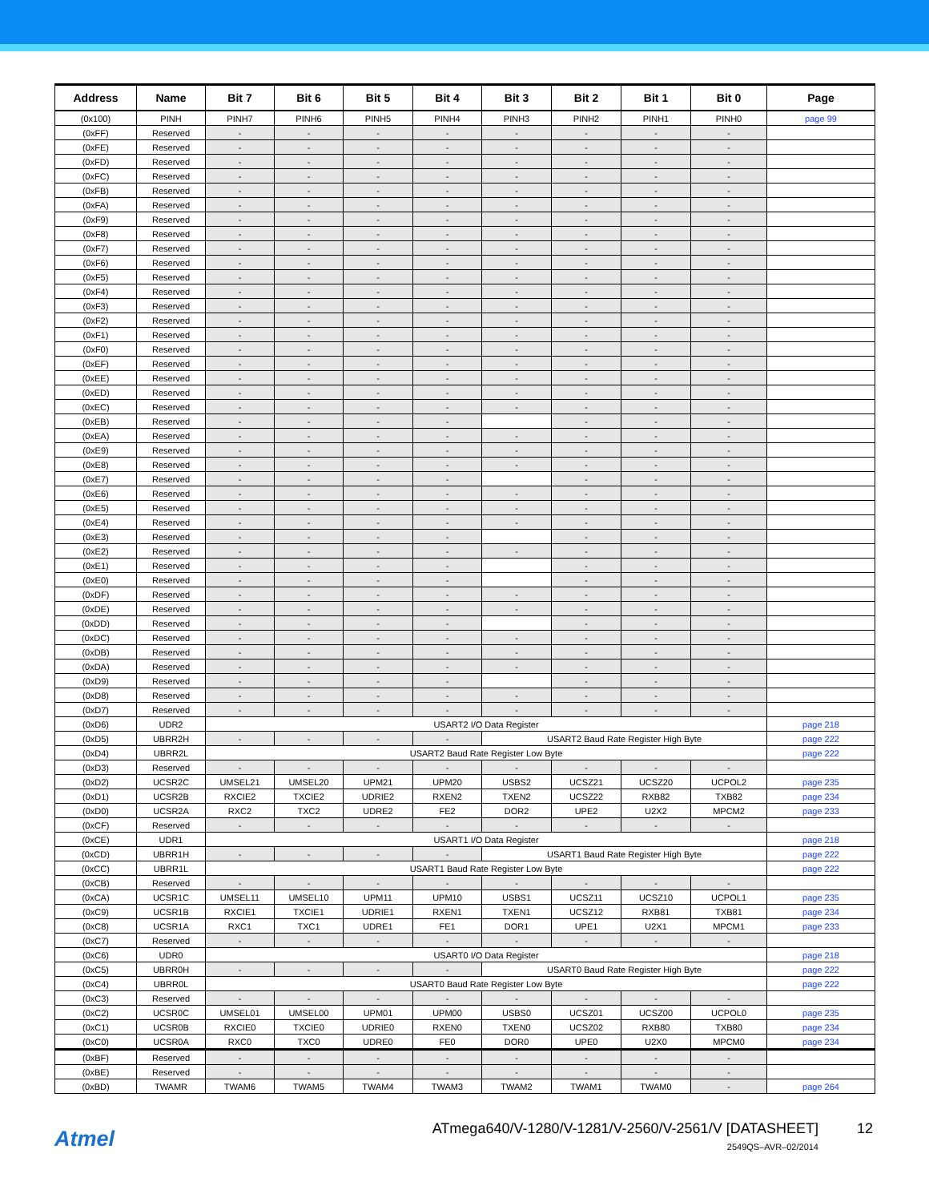| Address | Name | Bit 7 | Bit 6 | Bit 5 | Bit 4 | Bit 3 | Bit 2 | Bit 1 | Bit 0 | Page |
| --- | --- | --- | --- | --- | --- | --- | --- | --- | --- | --- |
| (0x100) | PINH | PINH7 | PINH6 | PINH5 | PINH4 | PINH3 | PINH2 | PINH1 | PINH0 | page 99 |
| (0xFF) | Reserved | - | - | - | - | - | - | - | - | |
| (0xFE) | Reserved | - | - | - | - | - | - | - | - | |
| (0xFD) | Reserved | - | - | - | - | - | - | - | - | |
| (0xFC) | Reserved | - | - | - | - | - | - | - | - | |
| (0xFB) | Reserved | - | - | - | - | - | - | - | - | |
| (0xFA) | Reserved | - | - | - | - | - | - | - | - | |
| (0xF9) | Reserved | - | - | - | - | - | - | - | - | |
| (0xF8) | Reserved | - | - | - | - | - | - | - | - | |
| (0xF7) | Reserved | - | - | - | - | - | - | - | - | |
| (0xF6) | Reserved | - | - | - | - | - | - | - | - | |
| (0xF5) | Reserved | - | - | - | - | - | - | - | - | |
| (0xF4) | Reserved | - | - | - | - | - | - | - | - | |
| (0xF3) | Reserved | - | - | - | - | - | - | - | - | |
| (0xF2) | Reserved | - | - | - | - | - | - | - | - | |
| (0xF1) | Reserved | - | - | - | - | - | - | - | - | |
| (0xF0) | Reserved | - | - | - | - | - | - | - | - | |
| (0xEF) | Reserved | - | - | - | - | - | - | - | - | |
| (0xEE) | Reserved | - | - | - | - | - | - | - | - | |
| (0xED) | Reserved | - | - | - | - | - | - | - | - | |
| (0xEC) | Reserved | - | - | - | - | - | - | - | - | |
| (0xEB) | Reserved | - | - | - | - | | - | - | - | |
| (0xEA) | Reserved | - | - | - | - | - | - | - | - | |
| (0xE9) | Reserved | - | - | - | - | - | - | - | - | |
| (0xE8) | Reserved | - | - | - | - | - | - | - | - | |
| (0xE7) | Reserved | - | - | - | - | | - | - | - | |
| (0xE6) | Reserved | - | - | - | - | - | - | - | - | |
| (0xE5) | Reserved | - | - | - | - | - | - | - | - | |
| (0xE4) | Reserved | - | - | - | - | - | - | - | - | |
| (0xE3) | Reserved | - | - | - | - | | - | - | - | |
| (0xE2) | Reserved | - | - | - | - | - | - | - | - | |
| (0xE1) | Reserved | - | - | - | - | | - | - | - | |
| (0xE0) | Reserved | - | - | - | - | | - | - | - | |
| (0xDF) | Reserved | - | - | - | - | - | - | - | - | |
| (0xDE) | Reserved | - | - | - | - | - | - | - | - | |
| (0xDD) | Reserved | - | - | - | - | | - | - | - | |
| (0xDC) | Reserved | - | - | - | - | - | - | - | - | |
| (0xDB) | Reserved | - | - | - | - | - | - | - | - | |
| (0xDA) | Reserved | - | - | - | - | - | - | - | - | |
| (0xD9) | Reserved | - | - | - | - | | - | - | - | |
| (0xD8) | Reserved | - | - | - | - | - | - | - | - | |
| (0xD7) | Reserved | - | - | - | - | - | - | - | - | |
| (0xD6) | UDR2 | USART2 I/O Data Register | | | | | | | | page 218 |
| (0xD5) | UBRR2H | - | - | - | - | USART2 Baud Rate Register High Byte | | | | page 222 |
| (0xD4) | UBRR2L | USART2 Baud Rate Register Low Byte | | | | | | | | page 222 |
| (0xD3) | Reserved | - | - | - | - | - | - | - | - | |
| (0xD2) | UCSR2C | UMSEL21 | UMSEL20 | UPM21 | UPM20 | USBS2 | UCSZ21 | UCSZ20 | UCPOL2 | page 235 |
| (0xD1) | UCSR2B | RXCIE2 | TXCIE2 | UDRIE2 | RXEN2 | TXEN2 | UCSZ22 | RXB82 | TXB82 | page 234 |
| (0xD0) | UCSR2A | RXC2 | TXC2 | UDRE2 | FE2 | DOR2 | UPE2 | U2X2 | MPCM2 | page 233 |
| (0xCF) | Reserved | - | - | - | - | - | - | - | - | |
| (0xCE) | UDR1 | USART1 I/O Data Register | | | | | | | | page 218 |
| (0xCD) | UBRR1H | - | - | - | - | USART1 Baud Rate Register High Byte | | | | page 222 |
| (0xCC) | UBRR1L | USART1 Baud Rate Register Low Byte | | | | | | | | page 222 |
| (0xCB) | Reserved | - | - | - | - | - | - | - | - | |
| (0xCA) | UCSR1C | UMSEL11 | UMSEL10 | UPM11 | UPM10 | USBS1 | UCSZ11 | UCSZ10 | UCPOL1 | page 235 |
| (0xC9) | UCSR1B | RXCIE1 | TXCIE1 | UDRIE1 | RXEN1 | TXEN1 | UCSZ12 | RXB81 | TXB81 | page 234 |
| (0xC8) | UCSR1A | RXC1 | TXC1 | UDRE1 | FE1 | DOR1 | UPE1 | U2X1 | MPCM1 | page 233 |
| (0xC7) | Reserved | - | - | - | - | - | - | - | - | |
| (0xC6) | UDR0 | USART0 I/O Data Register | | | | | | | | page 218 |
| (0xC5) | UBRR0H | - | - | - | - | USART0 Baud Rate Register High Byte | | | | page 222 |
| (0xC4) | UBRR0L | USART0 Baud Rate Register Low Byte | | | | | | | | page 222 |
| (0xC3) | Reserved | - | - | - | - | - | - | - | - | |
| (0xC2) | UCSR0C | UMSEL01 | UMSEL00 | UPM01 | UPM00 | USBS0 | UCSZ01 | UCSZ00 | UCPOL0 | page 235 |
| (0xC1) | UCSR0B | RXCIE0 | TXCIE0 | UDRIE0 | RXEN0 | TXEN0 | UCSZ02 | RXB80 | TXB80 | page 234 |
| (0xC0) | UCSR0A | RXC0 | TXC0 | UDRE0 | FE0 | DOR0 | UPE0 | U2X0 | MPCM0 | page 234 |
| (0xBF) | Reserved | - | - | - | - | - | - | - | - | |
| (0xBE) | Reserved | - | - | - | - | - | - | - | - | |
| (0xBD) | TWAMR | TWAM6 | TWAM5 | TWAM4 | TWAM3 | TWAM2 | TWAM1 | TWAM0 | - | page 264 |
Atmel
ATmega640/V-1280/V-1281/V-2560/V-2561/V [DATASHEET]
12
2549QS–AVR–02/2014